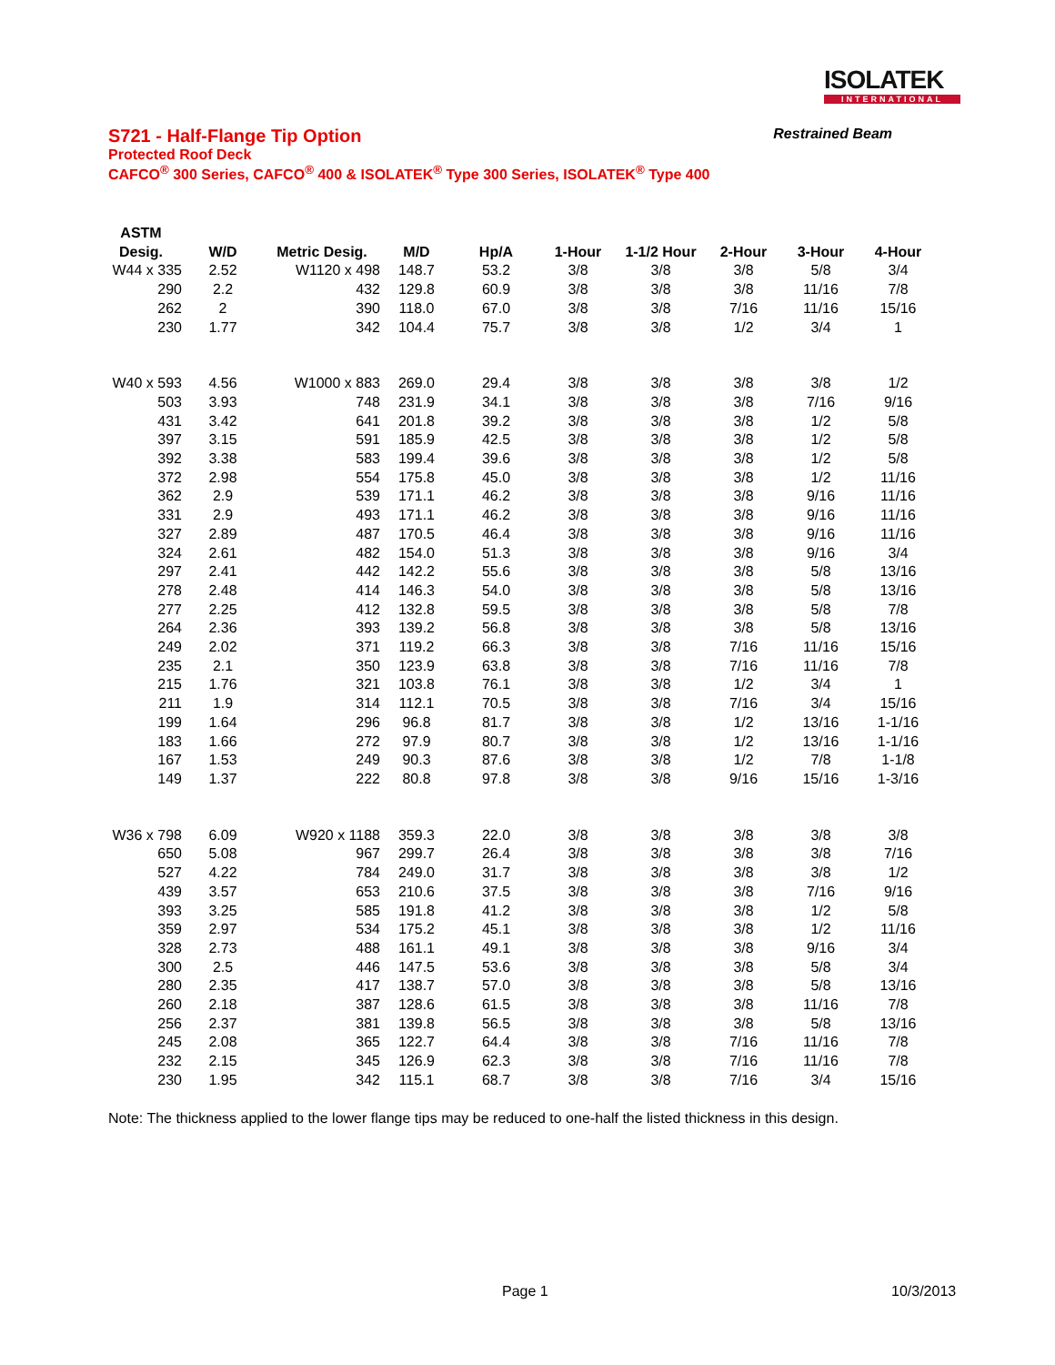ISOLATEK
INTERNATIONAL
S721 - Half-Flange Tip Option Restrained Beam
Protected Roof Deck
CAFCO<sup>®</sup> 300 Series, CAFCO<sup>®</sup> 400 & ISOLATEK<sup>®</sup> Type 300 Series, ISOLATEK<sup>®</sup> Type 400
| ASTM Desig. | W/D | Metric Desig. | M/D | Hp/A | 1-Hour | 1-1/2 Hour | 2-Hour | 3-Hour | 4-Hour |
| --- | --- | --- | --- | --- | --- | --- | --- | --- | --- |
| W44 x 335 | 2.52 | W1120 x 498 | 148.7 | 53.2 | 3/8 | 3/8 | 3/8 | 5/8 | 3/4 |
| 290 | 2.2 | 432 | 129.8 | 60.9 | 3/8 | 3/8 | 3/8 | 11/16 | 7/8 |
| 262 | 2 | 390 | 118.0 | 67.0 | 3/8 | 3/8 | 7/16 | 11/16 | 15/16 |
| 230 | 1.77 | 342 | 104.4 | 75.7 | 3/8 | 3/8 | 1/2 | 3/4 | 1 |
| W40 x 593 | 4.56 | W1000 x 883 | 269.0 | 29.4 | 3/8 | 3/8 | 3/8 | 3/8 | 1/2 |
| 503 | 3.93 | 748 | 231.9 | 34.1 | 3/8 | 3/8 | 3/8 | 7/16 | 9/16 |
| 431 | 3.42 | 641 | 201.8 | 39.2 | 3/8 | 3/8 | 3/8 | 1/2 | 5/8 |
| 397 | 3.15 | 591 | 185.9 | 42.5 | 3/8 | 3/8 | 3/8 | 1/2 | 5/8 |
| 392 | 3.38 | 583 | 199.4 | 39.6 | 3/8 | 3/8 | 3/8 | 1/2 | 5/8 |
| 372 | 2.98 | 554 | 175.8 | 45.0 | 3/8 | 3/8 | 3/8 | 1/2 | 11/16 |
| 362 | 2.9 | 539 | 171.1 | 46.2 | 3/8 | 3/8 | 3/8 | 9/16 | 11/16 |
| 331 | 2.9 | 493 | 171.1 | 46.2 | 3/8 | 3/8 | 3/8 | 9/16 | 11/16 |
| 327 | 2.89 | 487 | 170.5 | 46.4 | 3/8 | 3/8 | 3/8 | 9/16 | 11/16 |
| 324 | 2.61 | 482 | 154.0 | 51.3 | 3/8 | 3/8 | 3/8 | 9/16 | 3/4 |
| 297 | 2.41 | 442 | 142.2 | 55.6 | 3/8 | 3/8 | 3/8 | 5/8 | 13/16 |
| 278 | 2.48 | 414 | 146.3 | 54.0 | 3/8 | 3/8 | 3/8 | 5/8 | 13/16 |
| 277 | 2.25 | 412 | 132.8 | 59.5 | 3/8 | 3/8 | 3/8 | 5/8 | 7/8 |
| 264 | 2.36 | 393 | 139.2 | 56.8 | 3/8 | 3/8 | 3/8 | 5/8 | 13/16 |
| 249 | 2.02 | 371 | 119.2 | 66.3 | 3/8 | 3/8 | 7/16 | 11/16 | 15/16 |
| 235 | 2.1 | 350 | 123.9 | 63.8 | 3/8 | 3/8 | 7/16 | 11/16 | 7/8 |
| 215 | 1.76 | 321 | 103.8 | 76.1 | 3/8 | 3/8 | 1/2 | 3/4 | 1 |
| 211 | 1.9 | 314 | 112.1 | 70.5 | 3/8 | 3/8 | 7/16 | 3/4 | 15/16 |
| 199 | 1.64 | 296 | 96.8 | 81.7 | 3/8 | 3/8 | 1/2 | 13/16 | 1-1/16 |
| 183 | 1.66 | 272 | 97.9 | 80.7 | 3/8 | 3/8 | 1/2 | 13/16 | 1-1/16 |
| 167 | 1.53 | 249 | 90.3 | 87.6 | 3/8 | 3/8 | 1/2 | 7/8 | 1-1/8 |
| 149 | 1.37 | 222 | 80.8 | 97.8 | 3/8 | 3/8 | 9/16 | 15/16 | 1-3/16 |
| W36 x 798 | 6.09 | W920 x 1188 | 359.3 | 22.0 | 3/8 | 3/8 | 3/8 | 3/8 | 3/8 |
| 650 | 5.08 | 967 | 299.7 | 26.4 | 3/8 | 3/8 | 3/8 | 3/8 | 7/16 |
| 527 | 4.22 | 784 | 249.0 | 31.7 | 3/8 | 3/8 | 3/8 | 3/8 | 1/2 |
| 439 | 3.57 | 653 | 210.6 | 37.5 | 3/8 | 3/8 | 3/8 | 7/16 | 9/16 |
| 393 | 3.25 | 585 | 191.8 | 41.2 | 3/8 | 3/8 | 3/8 | 1/2 | 5/8 |
| 359 | 2.97 | 534 | 175.2 | 45.1 | 3/8 | 3/8 | 3/8 | 1/2 | 11/16 |
| 328 | 2.73 | 488 | 161.1 | 49.1 | 3/8 | 3/8 | 3/8 | 9/16 | 3/4 |
| 300 | 2.5 | 446 | 147.5 | 53.6 | 3/8 | 3/8 | 3/8 | 5/8 | 3/4 |
| 280 | 2.35 | 417 | 138.7 | 57.0 | 3/8 | 3/8 | 3/8 | 5/8 | 13/16 |
| 260 | 2.18 | 387 | 128.6 | 61.5 | 3/8 | 3/8 | 3/8 | 11/16 | 7/8 |
| 256 | 2.37 | 381 | 139.8 | 56.5 | 3/8 | 3/8 | 3/8 | 5/8 | 13/16 |
| 245 | 2.08 | 365 | 122.7 | 64.4 | 3/8 | 3/8 | 7/16 | 11/16 | 7/8 |
| 232 | 2.15 | 345 | 126.9 | 62.3 | 3/8 | 3/8 | 7/16 | 11/16 | 7/8 |
| 230 | 1.95 | 342 | 115.1 | 68.7 | 3/8 | 3/8 | 7/16 | 3/4 | 15/16 |
Note: The thickness applied to the lower flange tips may be reduced to one-half the listed thickness in this design.
Page 1 10/3/2013